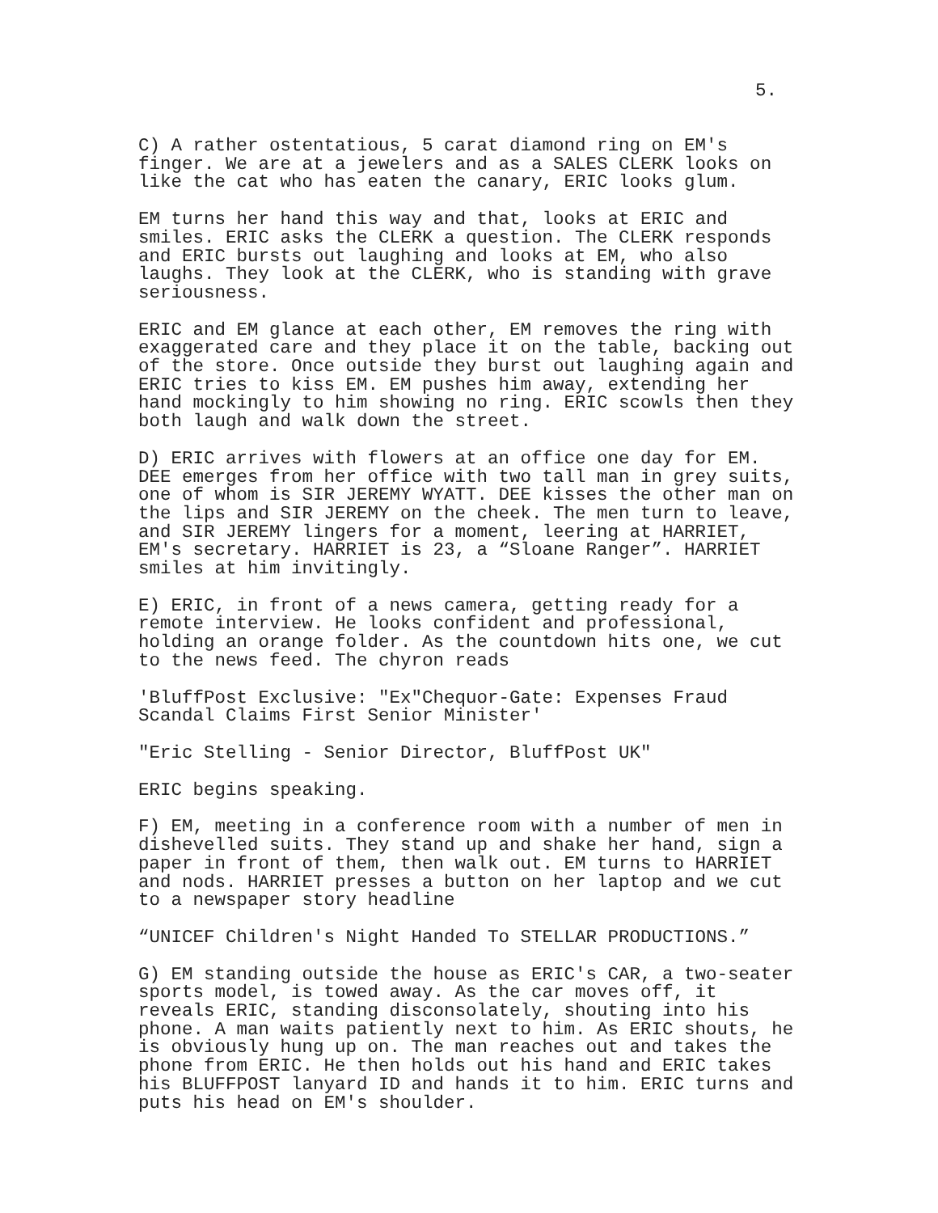5.
C) A rather ostentatious, 5 carat diamond ring on EM's finger. We are at a jewelers and as a SALES CLERK looks on like the cat who has eaten the canary, ERIC looks glum.
EM turns her hand this way and that, looks at ERIC and smiles. ERIC asks the CLERK a question. The CLERK responds and ERIC bursts out laughing and looks at EM, who also laughs. They look at the CLERK, who is standing with grave seriousness.
ERIC and EM glance at each other, EM removes the ring with exaggerated care and they place it on the table, backing out of the store. Once outside they burst out laughing again and ERIC tries to kiss EM. EM pushes him away, extending her hand mockingly to him showing no ring. ERIC scowls then they both laugh and walk down the street.
D) ERIC arrives with flowers at an office one day for EM. DEE emerges from her office with two tall man in grey suits, one of whom is SIR JEREMY WYATT. DEE kisses the other man on the lips and SIR JEREMY on the cheek. The men turn to leave, and SIR JEREMY lingers for a moment, leering at HARRIET, EM's secretary. HARRIET is 23, a “Sloane Ranger”. HARRIET smiles at him invitingly.
E) ERIC, in front of a news camera, getting ready for a remote interview. He looks confident and professional, holding an orange folder. As the countdown hits one, we cut to the news feed. The chyron reads
'BluffPost Exclusive: "Ex"Chequor-Gate: Expenses Fraud Scandal Claims First Senior Minister'
"Eric Stelling - Senior Director, BluffPost UK"
ERIC begins speaking.
F) EM, meeting in a conference room with a number of men in dishevelled suits. They stand up and shake her hand, sign a paper in front of them, then walk out. EM turns to HARRIET and nods. HARRIET presses a button on her laptop and we cut to a newspaper story headline
“UNICEF Children's Night Handed To STELLAR PRODUCTIONS.”
G) EM standing outside the house as ERIC's CAR, a two-seater sports model, is towed away. As the car moves off, it reveals ERIC, standing disconsolately, shouting into his phone. A man waits patiently next to him. As ERIC shouts, he is obviously hung up on. The man reaches out and takes the phone from ERIC. He then holds out his hand and ERIC takes his BLUFFPOST lanyard ID and hands it to him. ERIC turns and puts his head on EM's shoulder.